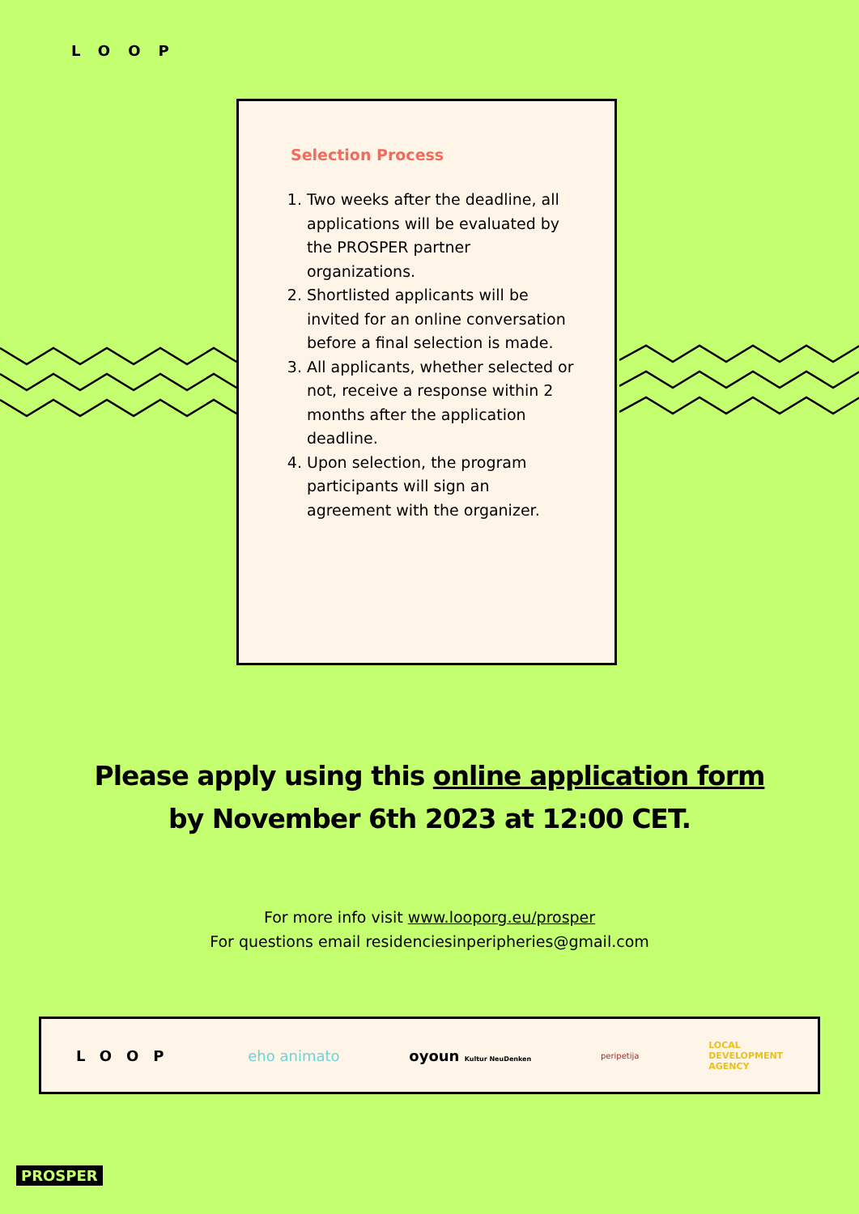LOOP
Selection Process
1. Two weeks after the deadline, all applications will be evaluated by the PROSPER partner organizations.
2. Shortlisted applicants will be invited for an online conversation before a final selection is made.
3. All applicants, whether selected or not, receive a response within 2 months after the application deadline.
4. Upon selection, the program participants will sign an agreement with the organizer.
Please apply using this online application form
by November 6th 2023 at 12:00 CET.
For more info visit www.looporg.eu/prosper
For questions email residenciesinperipheries@gmail.com
LOOP eho animato oyoun Kultur NeuDenken peripetija LOCAL
DEVELOPMENT
AGENCY
PROSPER